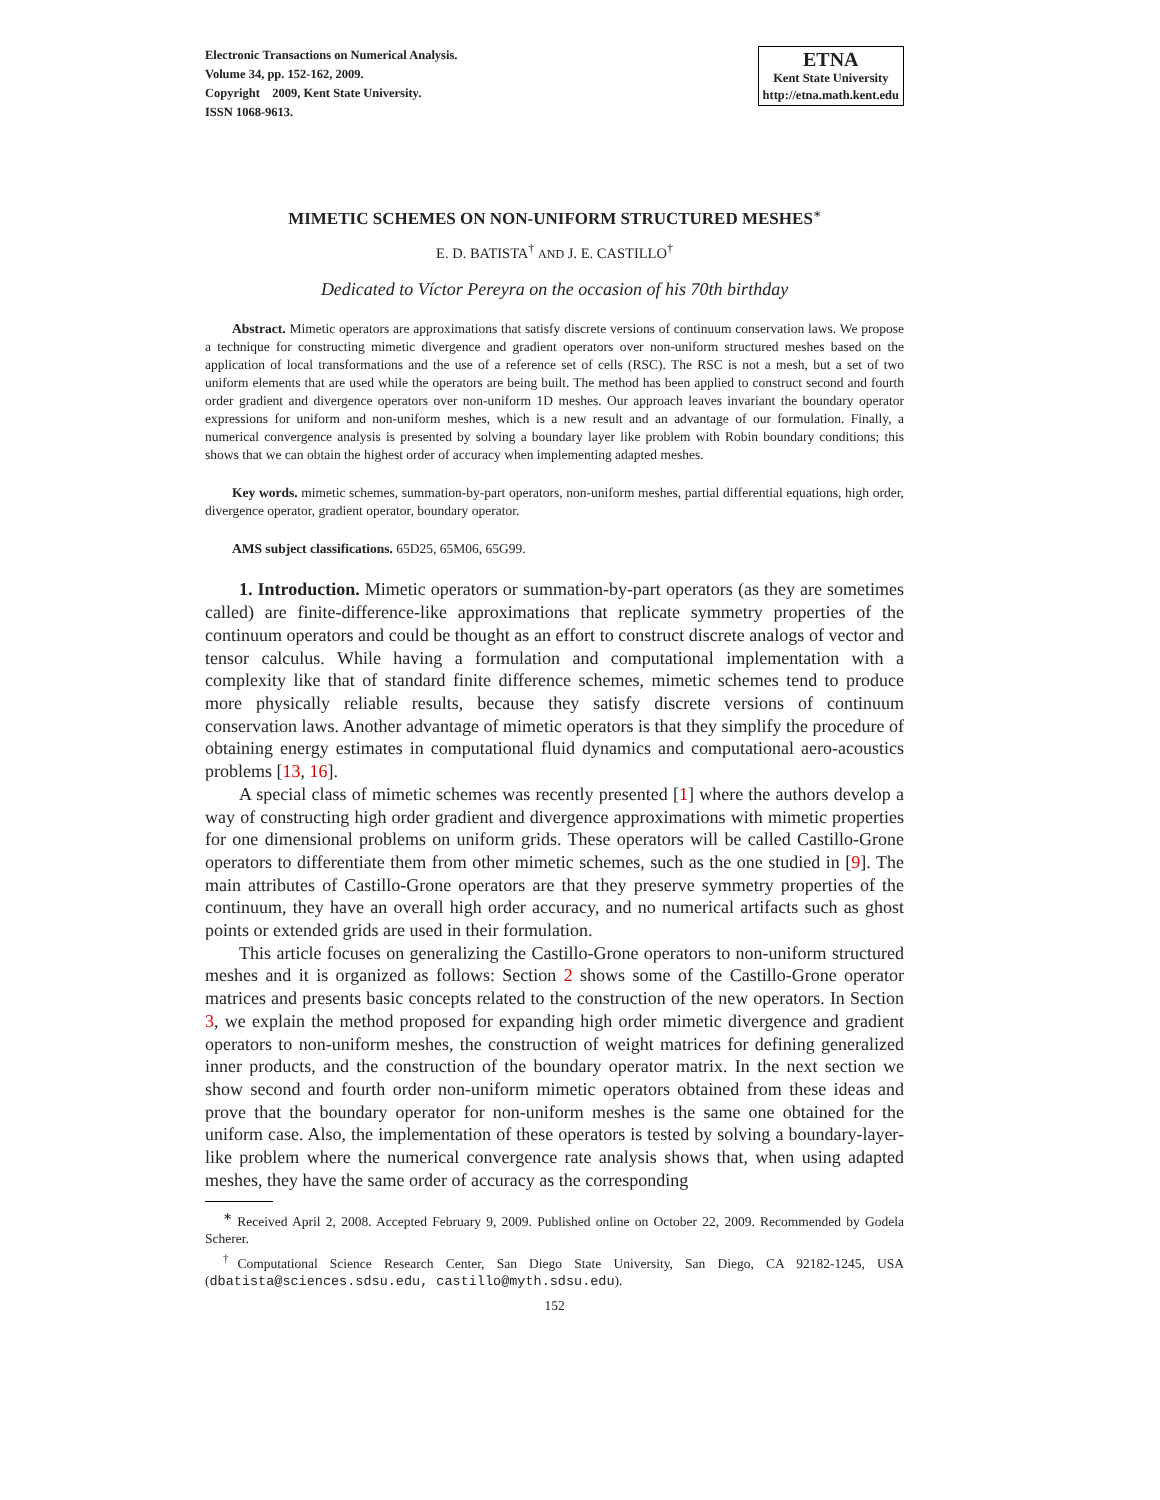Electronic Transactions on Numerical Analysis.
Volume 34, pp. 152-162, 2009.
Copyright 2009, Kent State University.
ISSN 1068-9613.
ETNA
Kent State University
http://etna.math.kent.edu
MIMETIC SCHEMES ON NON-UNIFORM STRUCTURED MESHES<sup>∗</sup>
E. D. BATISTA<sup>†</sup> AND J. E. CASTILLO<sup>†</sup>
Dedicated to Víctor Pereyra on the occasion of his 70th birthday
Abstract. Mimetic operators are approximations that satisfy discrete versions of continuum conservation laws. We propose a technique for constructing mimetic divergence and gradient operators over non-uniform structured meshes based on the application of local transformations and the use of a reference set of cells (RSC). The RSC is not a mesh, but a set of two uniform elements that are used while the operators are being built. The method has been applied to construct second and fourth order gradient and divergence operators over non-uniform 1D meshes. Our approach leaves invariant the boundary operator expressions for uniform and non-uniform meshes, which is a new result and an advantage of our formulation. Finally, a numerical convergence analysis is presented by solving a boundary layer like problem with Robin boundary conditions; this shows that we can obtain the highest order of accuracy when implementing adapted meshes.
Key words. mimetic schemes, summation-by-part operators, non-uniform meshes, partial differential equations, high order, divergence operator, gradient operator, boundary operator.
AMS subject classifications. 65D25, 65M06, 65G99.
1. Introduction. Mimetic operators or summation-by-part operators (as they are sometimes called) are finite-difference-like approximations that replicate symmetry properties of the continuum operators and could be thought as an effort to construct discrete analogs of vector and tensor calculus. While having a formulation and computational implementation with a complexity like that of standard finite difference schemes, mimetic schemes tend to produce more physically reliable results, because they satisfy discrete versions of continuum conservation laws. Another advantage of mimetic operators is that they simplify the procedure of obtaining energy estimates in computational fluid dynamics and computational aero-acoustics problems [13, 16].
A special class of mimetic schemes was recently presented [1] where the authors develop a way of constructing high order gradient and divergence approximations with mimetic properties for one dimensional problems on uniform grids. These operators will be called Castillo-Grone operators to differentiate them from other mimetic schemes, such as the one studied in [9]. The main attributes of Castillo-Grone operators are that they preserve symmetry properties of the continuum, they have an overall high order accuracy, and no numerical artifacts such as ghost points or extended grids are used in their formulation.
This article focuses on generalizing the Castillo-Grone operators to non-uniform structured meshes and it is organized as follows: Section 2 shows some of the Castillo-Grone operator matrices and presents basic concepts related to the construction of the new operators. In Section 3, we explain the method proposed for expanding high order mimetic divergence and gradient operators to non-uniform meshes, the construction of weight matrices for defining generalized inner products, and the construction of the boundary operator matrix. In the next section we show second and fourth order non-uniform mimetic operators obtained from these ideas and prove that the boundary operator for non-uniform meshes is the same one obtained for the uniform case. Also, the implementation of these operators is tested by solving a boundary-layer-like problem where the numerical convergence rate analysis shows that, when using adapted meshes, they have the same order of accuracy as the corresponding
<sup>∗</sup> Received April 2, 2008. Accepted February 9, 2009. Published online on October 22, 2009. Recommended by Godela Scherer.
<sup>†</sup> Computational Science Research Center, San Diego State University, San Diego, CA 92182-1245, USA (dbatista@sciences.sdsu.edu, castillo@myth.sdsu.edu).
152